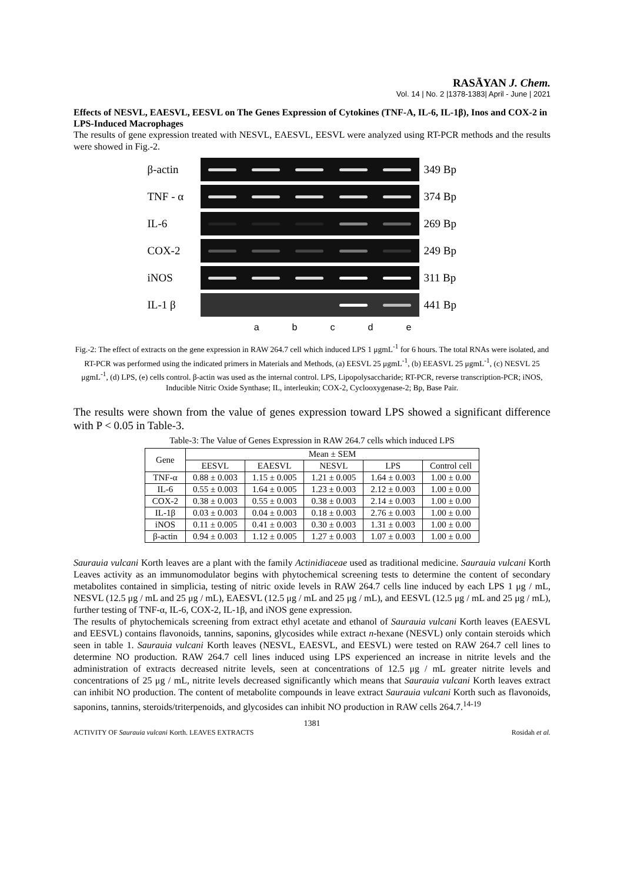RASĀYAN J. Chem.
Vol. 14 | No. 2 |1378-1383| April - June | 2021
Effects of NESVL, EAESVL, EESVL on The Genes Expression of Cytokines (TNF-A, IL-6, IL-1β), Inos and COX-2 in LPS-Induced Macrophages
The results of gene expression treated with NESVL, EAESVL, EESVL were analyzed using RT-PCR methods and the results were showed in Fig.-2.
β-actin 349 Bp
TNF - α 374 Bp
IL-6 269 Bp
COX-2 249 Bp
iNOS 311 Bp
IL-1 β 441 Bp
abcde
Fig.-2: The effect of extracts on the gene expression in RAW 264.7 cell which induced LPS 1 μgmL<sup>-1</sup> for 6 hours. The total RNAs were isolated, and RT-PCR was performed using the indicated primers in Materials and Methods, (a) EESVL 25 μgmL<sup>-1</sup>, (b) EEASVL 25 μgmL<sup>-1</sup>, (c) NESVL 25 μgmL<sup>-1</sup>, (d) LPS, (e) cells control. β-actin was used as the internal control. LPS, Lipopolysaccharide; RT-PCR, reverse transcription-PCR; iNOS, Inducible Nitric Oxide Synthase; IL, interleukin; COX-2, Cyclooxygenase-2; Bp, Base Pair.
The results were shown from the value of genes expression toward LPS showed a significant difference with P < 0.05 in Table-3.
Table-3: The Value of Genes Expression in RAW 264.7 cells which induced LPS
| Gene | Mean ± SEM | | | | |
| --- | --- | --- | --- | --- | --- |
| | EESVL | EAESVL | NESVL | LPS | Control cell |
| TNF-α | 0.88 ± 0.003 | 1.15 ± 0.005 | 1.21 ± 0.005 | 1.64 ± 0.003 | 1.00 ± 0.00 |
| IL-6 | 0.55 ± 0.003 | 1.64 ± 0.005 | 1.23 ± 0.003 | 2.12 ± 0.003 | 1.00 ± 0.00 |
| COX-2 | 0.38 ± 0.003 | 0.55 ± 0.003 | 0.38 ± 0.003 | 2.14 ± 0.003 | 1.00 ± 0.00 |
| IL-1β | 0.03 ± 0.003 | 0.04 ± 0.003 | 0.18 ± 0.003 | 2.76 ± 0.003 | 1.00 ± 0.00 |
| iNOS | 0.11 ± 0.005 | 0.41 ± 0.003 | 0.30 ± 0.003 | 1.31 ± 0.003 | 1.00 ± 0.00 |
| β-actin | 0.94 ± 0.003 | 1.12 ± 0.005 | 1.27 ± 0.003 | 1.07 ± 0.003 | 1.00 ± 0.00 |
Saurauia vulcani Korth leaves are a plant with the family Actinidiaceae used as traditional medicine. Saurauia vulcani Korth Leaves activity as an immunomodulator begins with phytochemical screening tests to determine the content of secondary metabolites contained in simplicia, testing of nitric oxide levels in RAW 264.7 cells line induced by each LPS 1 μg / mL, NESVL (12.5 μg / mL and 25 μg / mL), EAESVL (12.5 μg / mL and 25 μg / mL), and EESVL (12.5 μg / mL and 25 μg / mL), further testing of TNF-α, IL-6, COX-2, IL-1β, and iNOS gene expression.
The results of phytochemicals screening from extract ethyl acetate and ethanol of Saurauia vulcani Korth leaves (EAESVL and EESVL) contains flavonoids, tannins, saponins, glycosides while extract n-hexane (NESVL) only contain steroids which seen in table 1. Saurauia vulcani Korth leaves (NESVL, EAESVL, and EESVL) were tested on RAW 264.7 cell lines to determine NO production. RAW 264.7 cell lines induced using LPS experienced an increase in nitrite levels and the administration of extracts decreased nitrite levels, seen at concentrations of 12.5 μg / mL greater nitrite levels and concentrations of 25 μg / mL, nitrite levels decreased significantly which means that Saurauia vulcani Korth leaves extract can inhibit NO production. The content of metabolite compounds in leave extract Saurauia vulcani Korth such as flavonoids, saponins, tannins, steroids/triterpenoids, and glycosides can inhibit NO production in RAW cells 264.7.<sup>14-19</sup>
1381
ACTIVITY OF Saurauia vulcani Korth. LEAVES EXTRACTS Rosidah et al.